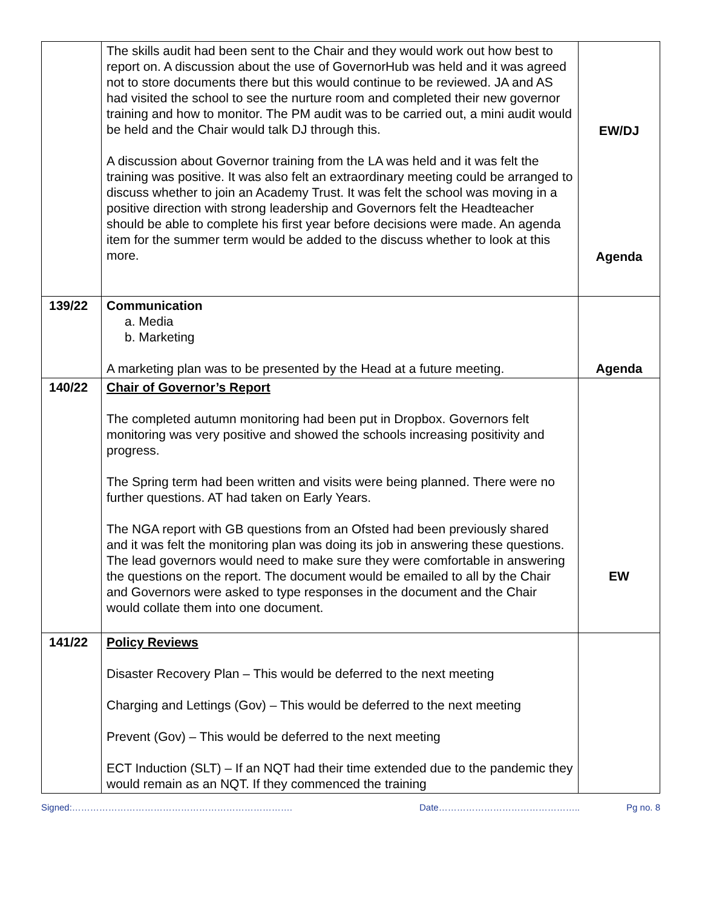| | The skills audit had been sent to the Chair and they would work out how best to report on. A discussion about the use of GovernorHub was held and it was agreed not to store documents there but this would continue to be reviewed. JA and AS had visited the school to see the nurture room and completed their new governor training and how to monitor. The PM audit was to be carried out, a mini audit would be held and the Chair would talk DJ through this. A discussion about Governor training from the LA was held and it was felt the training was positive. It was also felt an extraordinary meeting could be arranged to discuss whether to join an Academy Trust. It was felt the school was moving in a positive direction with strong leadership and Governors felt the Headteacher should be able to complete his first year before decisions were made. An agenda item for the summer term would be added to the discuss whether to look at this more. | EW/DJ Agenda |
| 139/22 | Communication a. Media b. Marketing A marketing plan was to be presented by the Head at a future meeting. | Agenda |
| 140/22 | Chair of Governor’s Report The completed autumn monitoring had been put in Dropbox. Governors felt monitoring was very positive and showed the schools increasing positivity and progress. The Spring term had been written and visits were being planned. There were no further questions. AT had taken on Early Years. The NGA report with GB questions from an Ofsted had been previously shared and it was felt the monitoring plan was doing its job in answering these questions. The lead governors would need to make sure they were comfortable in answering the questions on the report. The document would be emailed to all by the Chair and Governors were asked to type responses in the document and the Chair would collate them into one document. | EW |
| 141/22 | Policy Reviews Disaster Recovery Plan – This would be deferred to the next meeting Charging and Lettings (Gov) – This would be deferred to the next meeting Prevent (Gov) – This would be deferred to the next meeting ECT Induction (SLT) – If an NQT had their time extended due to the pandemic they would remain as an NQT. If they commenced the training | |
Signed:………………………………………………………………. Date……………………………………….. Pg no. 8